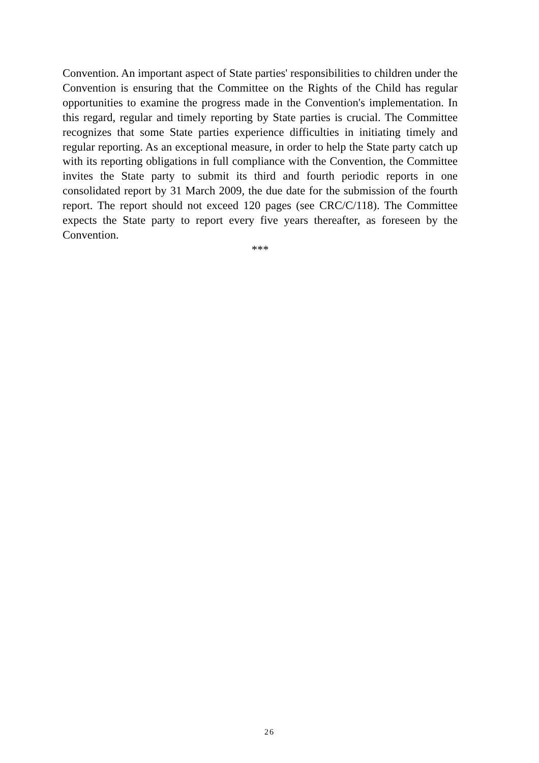Convention. An important aspect of State parties' responsibilities to children under the Convention is ensuring that the Committee on the Rights of the Child has regular opportunities to examine the progress made in the Convention's implementation. In this regard, regular and timely reporting by State parties is crucial. The Committee recognizes that some State parties experience difficulties in initiating timely and regular reporting. As an exceptional measure, in order to help the State party catch up with its reporting obligations in full compliance with the Convention, the Committee invites the State party to submit its third and fourth periodic reports in one consolidated report by 31 March 2009, the due date for the submission of the fourth report. The report should not exceed 120 pages (see CRC/C/118). The Committee expects the State party to report every five years thereafter, as foreseen by the Convention.
***
26